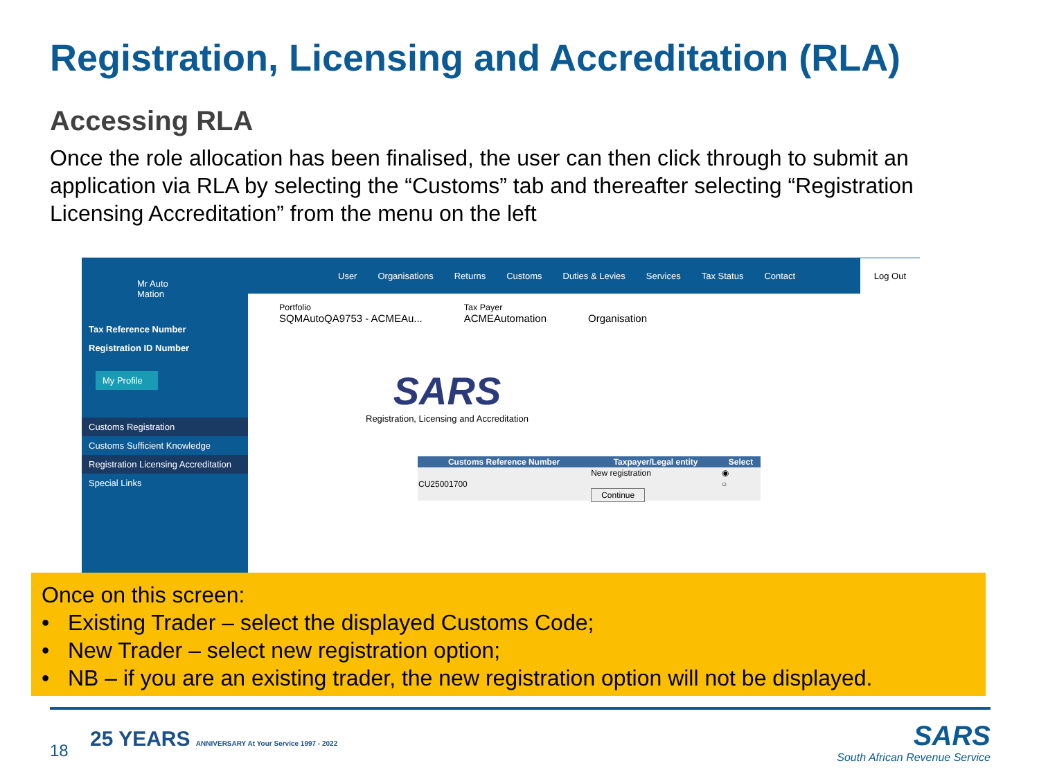Registration, Licensing and Accreditation (RLA)
Accessing RLA
Once the role allocation has been finalised, the user can then click through to submit an application via RLA by selecting the “Customs” tab and thereafter selecting “Registration Licensing Accreditation” from the menu on the left
Mr Auto Mation
Tax Reference Number
Registration ID Number
My Profile
Customs Registration
Customs Sufficient Knowledge
Registration Licensing Accreditation
Special Links
User Organisations Returns Customs Duties & Levies Services Tax Status Contact Log Out
Portfolio
SQMAutoQA9753 - ACMEAu...
Tax Payer
ACMEAutomation
Organisation
SARS
Registration, Licensing and Accreditation
| Customs Reference Number | Taxpayer/Legal entity | Select |
| --- | --- | --- |
| | New registration | ◉ |
| CU25001700 | | ○ |
| | Continue | |
Once on this screen:
• Existing Trader – select the displayed Customs Code;
• New Trader – select new registration option;
• NB – if you are an existing trader, the new registration option will not be displayed.
18
25 YEARS ANNIVERSARY At Your Service 1997 - 2022
SARS
South African Revenue Service